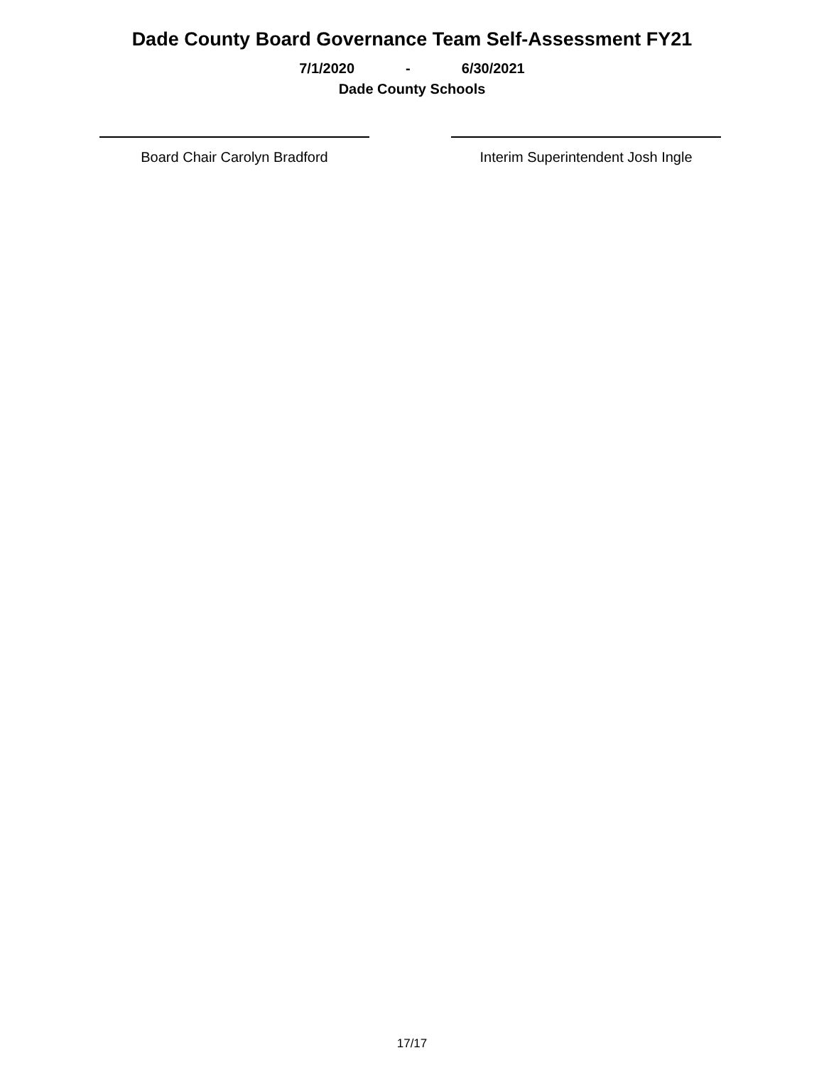Dade County Board Governance Team Self-Assessment FY21
7/1/2020 - 6/30/2021
Dade County Schools
Board Chair Carolyn Bradford Interim Superintendent Josh Ingle
17/17